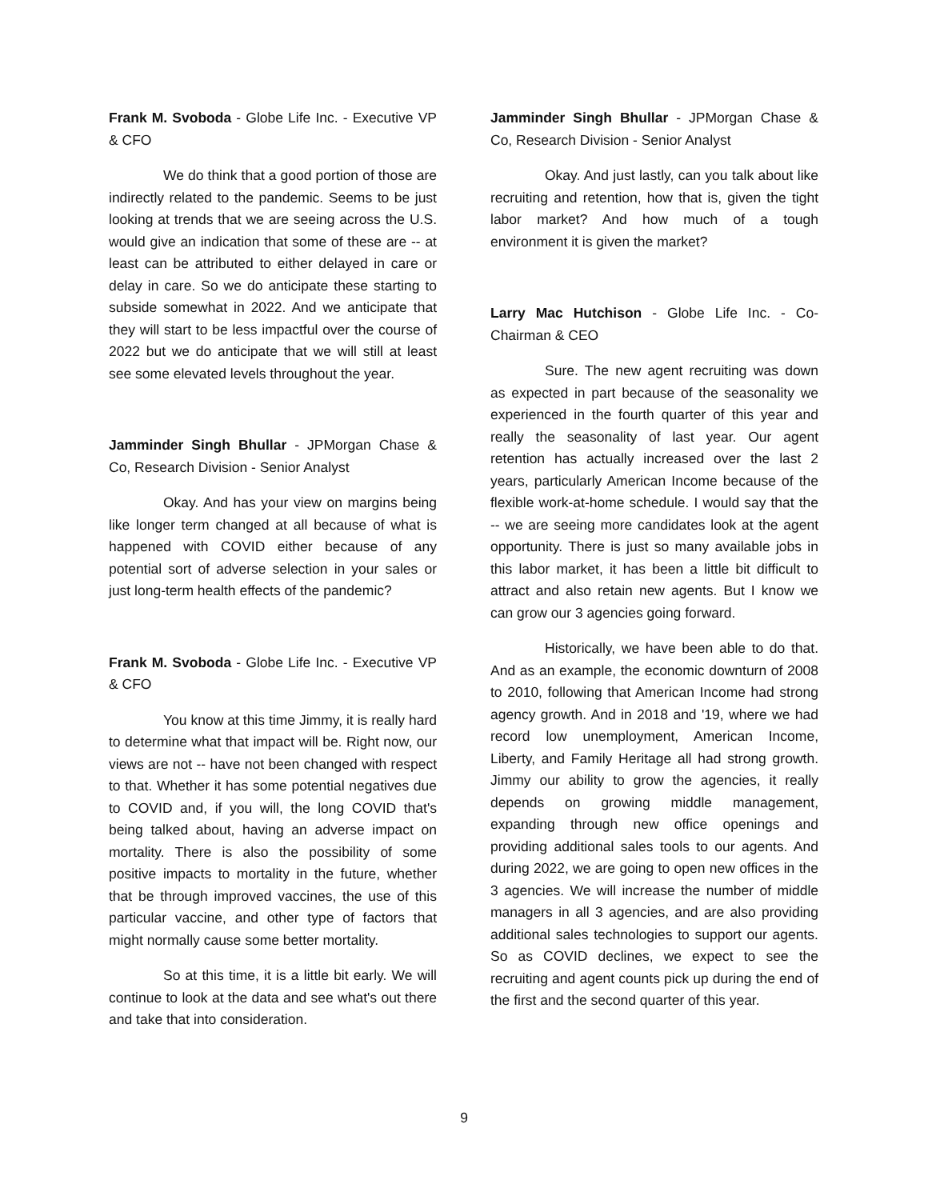Frank M. Svoboda - Globe Life Inc. - Executive VP & CFO
We do think that a good portion of those are indirectly related to the pandemic. Seems to be just looking at trends that we are seeing across the U.S. would give an indication that some of these are -- at least can be attributed to either delayed in care or delay in care. So we do anticipate these starting to subside somewhat in 2022. And we anticipate that they will start to be less impactful over the course of 2022 but we do anticipate that we will still at least see some elevated levels throughout the year.
Jamminder Singh Bhullar - JPMorgan Chase & Co, Research Division - Senior Analyst
Okay. And has your view on margins being like longer term changed at all because of what is happened with COVID either because of any potential sort of adverse selection in your sales or just long-term health effects of the pandemic?
Frank M. Svoboda - Globe Life Inc. - Executive VP & CFO
You know at this time Jimmy, it is really hard to determine what that impact will be. Right now, our views are not -- have not been changed with respect to that. Whether it has some potential negatives due to COVID and, if you will, the long COVID that's being talked about, having an adverse impact on mortality. There is also the possibility of some positive impacts to mortality in the future, whether that be through improved vaccines, the use of this particular vaccine, and other type of factors that might normally cause some better mortality.
So at this time, it is a little bit early. We will continue to look at the data and see what's out there and take that into consideration.
Jamminder Singh Bhullar - JPMorgan Chase & Co, Research Division - Senior Analyst
Okay. And just lastly, can you talk about like recruiting and retention, how that is, given the tight labor market? And how much of a tough environment it is given the market?
Larry Mac Hutchison - Globe Life Inc. - Co-Chairman & CEO
Sure. The new agent recruiting was down as expected in part because of the seasonality we experienced in the fourth quarter of this year and really the seasonality of last year. Our agent retention has actually increased over the last 2 years, particularly American Income because of the flexible work-at-home schedule. I would say that the -- we are seeing more candidates look at the agent opportunity. There is just so many available jobs in this labor market, it has been a little bit difficult to attract and also retain new agents. But I know we can grow our 3 agencies going forward.
Historically, we have been able to do that. And as an example, the economic downturn of 2008 to 2010, following that American Income had strong agency growth. And in 2018 and '19, where we had record low unemployment, American Income, Liberty, and Family Heritage all had strong growth. Jimmy our ability to grow the agencies, it really depends on growing middle management, expanding through new office openings and providing additional sales tools to our agents. And during 2022, we are going to open new offices in the 3 agencies. We will increase the number of middle managers in all 3 agencies, and are also providing additional sales technologies to support our agents. So as COVID declines, we expect to see the recruiting and agent counts pick up during the end of the first and the second quarter of this year.
9